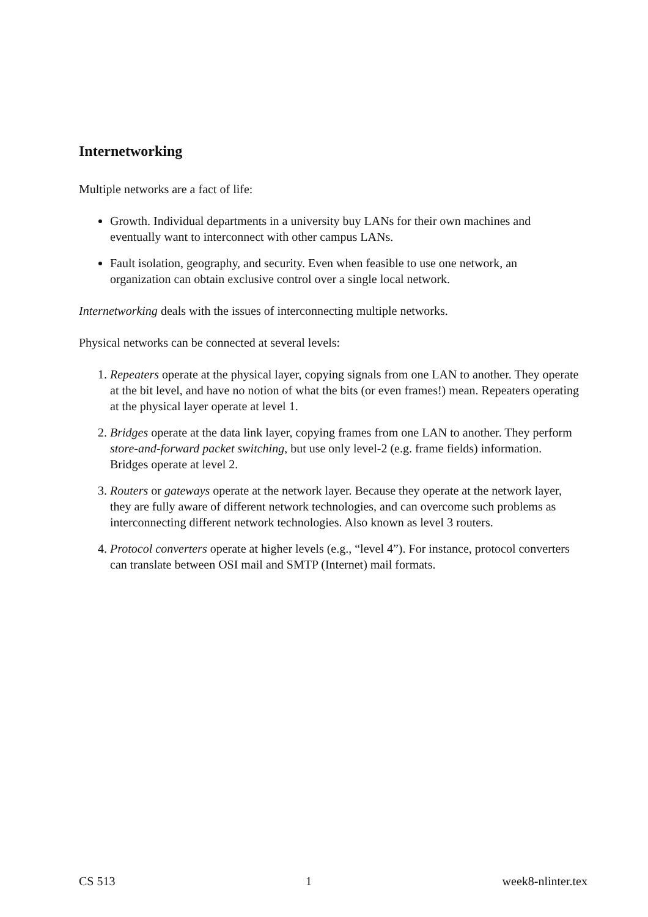Internetworking
Multiple networks are a fact of life:
Growth. Individual departments in a university buy LANs for their own machines and eventually want to interconnect with other campus LANs.
Fault isolation, geography, and security. Even when feasible to use one network, an organization can obtain exclusive control over a single local network.
Internetworking deals with the issues of interconnecting multiple networks.
Physical networks can be connected at several levels:
1. Repeaters operate at the physical layer, copying signals from one LAN to another. They operate at the bit level, and have no notion of what the bits (or even frames!) mean. Repeaters operating at the physical layer operate at level 1.
2. Bridges operate at the data link layer, copying frames from one LAN to another. They perform store-and-forward packet switching, but use only level-2 (e.g. frame fields) information. Bridges operate at level 2.
3. Routers or gateways operate at the network layer. Because they operate at the network layer, they are fully aware of different network technologies, and can overcome such problems as interconnecting different network technologies. Also known as level 3 routers.
4. Protocol converters operate at higher levels (e.g., “level 4”). For instance, protocol converters can translate between OSI mail and SMTP (Internet) mail formats.
CS 513 1 week8-nlinter.tex